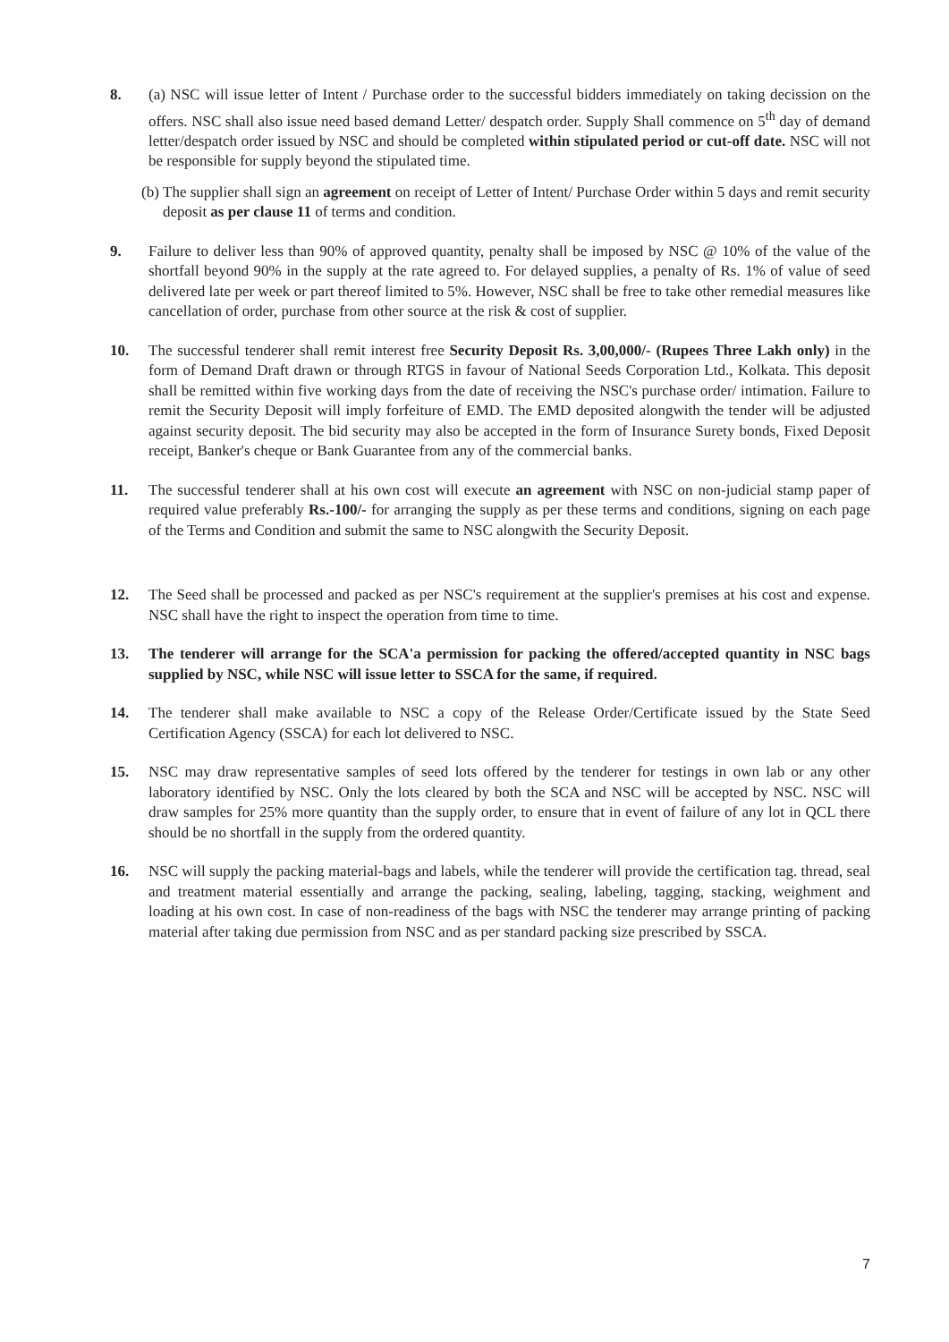8. (a) NSC will issue letter of Intent / Purchase order to the successful bidders immediately on taking decission on the offers. NSC shall also issue need based demand Letter/ despatch order. Supply Shall commence on 5<sup>th</sup> day of demand letter/despatch order issued by NSC and should be completed within stipulated period or cut-off date. NSC will not be responsible for supply beyond the stipulated time.
(b)
The supplier shall sign an agreement on receipt of Letter of Intent/ Purchase Order within 5 days and remit security deposit as per clause 11 of terms and condition.
9. Failure to deliver less than 90% of approved quantity, penalty shall be imposed by NSC @ 10% of the value of the shortfall beyond 90% in the supply at the rate agreed to. For delayed supplies, a penalty of Rs. 1% of value of seed delivered late per week or part thereof limited to 5%. However, NSC shall be free to take other remedial measures like cancellation of order, purchase from other source at the risk & cost of supplier.
10. The successful tenderer shall remit interest free Security Deposit Rs. 3,00,000/- (Rupees Three Lakh only) in the form of Demand Draft drawn or through RTGS in favour of National Seeds Corporation Ltd., Kolkata. This deposit shall be remitted within five working days from the date of receiving the NSC's purchase order/ intimation. Failure to remit the Security Deposit will imply forfeiture of EMD. The EMD deposited alongwith the tender will be adjusted against security deposit. The bid security may also be accepted in the form of Insurance Surety bonds, Fixed Deposit receipt, Banker's cheque or Bank Guarantee from any of the commercial banks.
11. The successful tenderer shall at his own cost will execute an agreement with NSC on non-judicial stamp paper of required value preferably Rs.-100/- for arranging the supply as per these terms and conditions, signing on each page of the Terms and Condition and submit the same to NSC alongwith the Security Deposit.
12. The Seed shall be processed and packed as per NSC's requirement at the supplier's premises at his cost and expense. NSC shall have the right to inspect the operation from time to time.
13. The tenderer will arrange for the SCA'a permission for packing the offered/accepted quantity in NSC bags supplied by NSC, while NSC will issue letter to SSCA for the same, if required.
14. The tenderer shall make available to NSC a copy of the Release Order/Certificate issued by the State Seed Certification Agency (SSCA) for each lot delivered to NSC.
15. NSC may draw representative samples of seed lots offered by the tenderer for testings in own lab or any other laboratory identified by NSC. Only the lots cleared by both the SCA and NSC will be accepted by NSC. NSC will draw samples for 25% more quantity than the supply order, to ensure that in event of failure of any lot in QCL there should be no shortfall in the supply from the ordered quantity.
16. NSC will supply the packing material-bags and labels, while the tenderer will provide the certification tag. thread, seal and treatment material essentially and arrange the packing, sealing, labeling, tagging, stacking, weighment and loading at his own cost. In case of non-readiness of the bags with NSC the tenderer may arrange printing of packing material after taking due permission from NSC and as per standard packing size prescribed by SSCA.
7